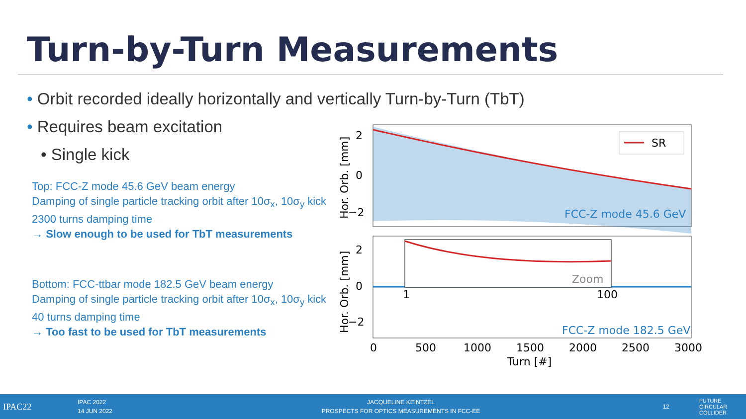Turn-by-Turn Measurements
• Orbit recorded ideally horizontally and vertically Turn-by-Turn (TbT)
• Requires beam excitation
• Single kick
Top: FCC-Z mode 45.6 GeV beam energy
Damping of single particle tracking orbit after 10σ<sub>x</sub>, 10σ<sub>y</sub> kick
2300 turns damping time
→ Slow enough to be used for TbT measurements
Bottom: FCC-ttbar mode 182.5 GeV beam energy
Damping of single particle tracking orbit after 10σ<sub>x</sub>, 10σ<sub>y</sub> kick
40 turns damping time
→ Too fast to be used for TbT measurements
SR
2
0
−2
FCC-Z mode 45.6 GeV
Hor. Orb. [mm]
Zoom
1
100
2
0
−2
FCC-Z mode 182.5 GeV
Hor. Orb. [mm]
0
500
1000
1500
2000
2500
3000
Turn [#]
IPAC22
IPAC 2022
14 JUN 2022
JACQUELINE KEINTZEL
PROSPECTS FOR OPTICS MEASUREMENTS IN FCC-EE
12
FUTURE
CIRCULAR
COLLIDER